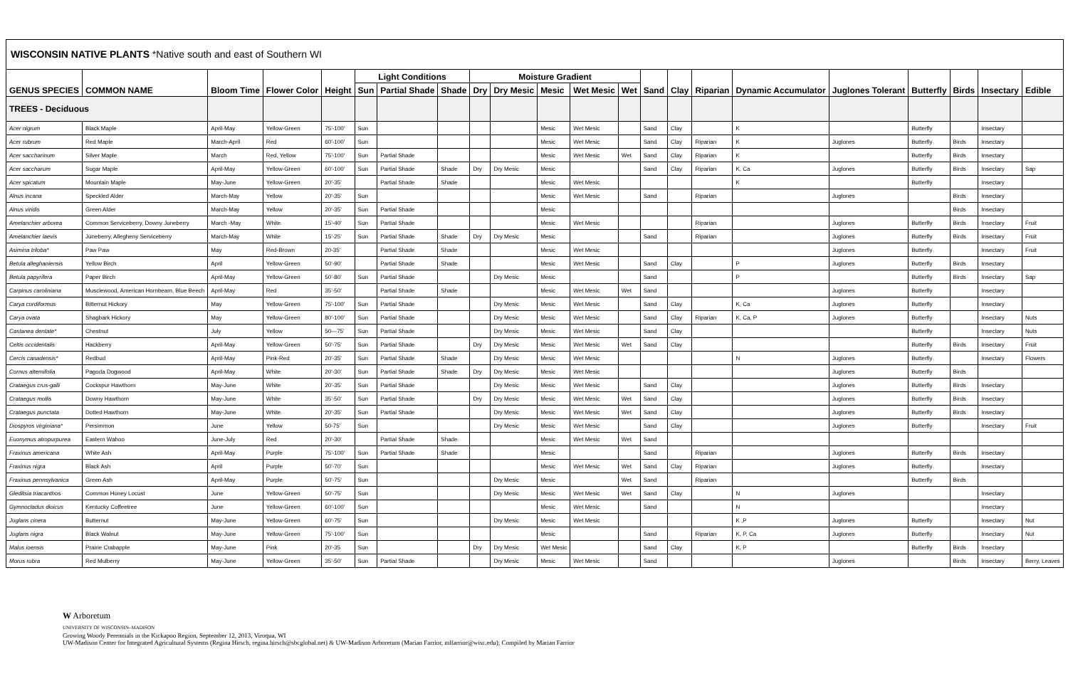WISCONSIN NATIVE PLANTS *Native south and east of Southern WI
| GENUS SPECIES | COMMON NAME | Bloom Time | Flower Color | Height | Light Conditions | | | Moisture Gradient | | | | | Sand | Clay | Riparian | Dynamic Accumulator | Juglones Tolerant | Butterfly | Birds | Insectary | Edible |
| --- | --- | --- | --- | --- | --- | --- | --- | --- | --- | --- | --- | --- | --- | --- | --- | --- | --- | --- | --- | --- | --- |
| | | | | | Sun | Partial Shade | Shade | Dry | Dry Mesic | Mesic | Wet Mesic | Wet | | | | | | | | | |
| TREES - Deciduous | | | | | | | | | | | | | | | | | | | | | |
| Acer nigrum | Black Maple | April-May | Yellow-Green | 75'-100' | Sun | | | | | Mesic | Wet Mesic | | Sand | Clay | | K | | Butterfly | | Insectary | |
| Acer rubrum | Red Maple | March-April | Red | 60'-100' | Sun | | | | | Mesic | Wet Mesic | | Sand | Clay | Riparian | K | Juglones | Butterfly | Birds | Insectary | |
| Acer saccharinum | Silver Maple | March | Red, Yellow | 75'-100' | Sun | Partial Shade | | | | Mesic | Wet Mesic | Wet | Sand | Clay | Riparian | K | | Butterfly | Birds | Insectary | |
| Acer saccharum | Sugar Maple | April-May | Yellow-Green | 60'-100' | Sun | Partial Shade | Shade | Dry | Dry Mesic | Mesic | | | Sand | Clay | Riparian | K, Ca | Juglones | Butterfly | Birds | Insectary | Sap |
| Acer spicatum | Mountain Maple | May-June | Yellow-Green | 20'-35' | | Partial Shade | Shade | | | Mesic | Wet Mesic | | | | | K | | Butterfly | | Insectary | |
| Alnus incana | Speckled Alder | March-May | Yellow | 20'-35' | Sun | | | | | Mesic | Wet Mesic | | Sand | | Riparian | | Juglones | | Birds | Insectary | |
| Alnus viridis | Green Alder | March-May | Yellow | 20'-35' | Sun | Partial Shade | | | | Mesic | | | | | | | | | Birds | Insectary | |
| Amelanchier arborea | Common Serviceberry, Downy Juneberry | March -May | White | 15'-40' | Sun | Partial Shade | | | | Mesic | Wet Mesic | | | | Riparian | | Juglones | Butterfly | Birds | Insectary | Fruit |
| Amelanchier laevis | Juneberry, Allegheny Serviceberry | March-May | White | 15'-25' | Sun | Partial Shade | Shade | Dry | Dry Mesic | Mesic | | | Sand | | Riparian | | Juglones | Butterfly | Birds | Insectary | Fruit |
| Asimina triloba* | Paw Paw | May | Red-Brown | 20-35' | | Partial Shade | Shade | | | Mesic | Wet Mesic | | | | | | Juglones | Butterfly | | Insectary | Fruit |
| Betula alleghaniensis | Yellow Birch | April | Yellow-Green | 50'-90' | | Partial Shade | Shade | | | Mesic | Wet Mesic | | Sand | Clay | | P | Juglones | Butterfly | Birds | Insectary | |
| Betula papyrifera | Paper Birch | April-May | Yellow-Green | 50'-80' | Sun | Partial Shade | | | Dry Mesic | Mesic | | | Sand | | | P | | Butterfly | Birds | Insectary | Sap |
| Carpinus caroliniana | Musclewood, American Hornbeam, Blue Beech | April-May | Red | 35'-50' | | Partial Shade | Shade | | | Mesic | Wet Mesic | Wet | Sand | | | | Juglones | Butterfly | | Insectary | |
| Carya cordiformus | Bitternut Hickory | May | Yellow-Green | 75'-100' | Sun | Partial Shade | | | Dry Mesic | Mesic | Wet Mesic | | Sand | Clay | | K, Ca | Juglones | Butterfly | | Insectary | |
| Carya ovata | Shagbark Hickory | May | Yellow-Green | 80'-100' | Sun | Partial Shade | | | Dry Mesic | Mesic | Wet Mesic | | Sand | Clay | Riparian | K, Ca, P | Juglones | Butterfly | | Insectary | Nuts |
| Castanea dentate* | Chestnut | July | Yellow | 50—75' | Sun | Partial Shade | | | Dry Mesic | Mesic | Wet Mesic | | Sand | Clay | | | | Butterfly | | Insectary | Nuts |
| Celtis occidentalis | Hackberry | April-May | Yellow-Green | 50'-75' | Sun | Partial Shade | | Dry | Dry Mesic | Mesic | Wet Mesic | Wet | Sand | Clay | | | | Butterfly | Birds | Insectary | Fruit |
| Cercis canadensis* | Redbud | April-May | Pink-Red | 20'-35' | Sun | Partial Shade | Shade | | Dry Mesic | Mesic | Wet Mesic | | | | | N | Juglones | Butterfly | | Insectary | Flowers |
| Cornus alternifolia | Pagoda Dogwood | April-May | White | 20'-30' | Sun | Partial Shade | Shade | Dry | Dry Mesic | Mesic | Wet Mesic | | | | | | Juglones | Butterfly | Birds | | |
| Crataegus crus-galli | Cockspur Hawthorn | May-June | White | 20'-35' | Sun | Partial Shade | | | Dry Mesic | Mesic | Wet Mesic | | Sand | Clay | | | Juglones | Butterfly | Birds | Insectary | |
| Crataegus mollis | Downy Hawthorn | May-June | White | 35'-50' | Sun | Partial Shade | | Dry | Dry Mesic | Mesic | Wet Mesic | Wet | Sand | Clay | | | Juglones | Butterfly | Birds | Insectary | |
| Crataegus punctata | Dotted Hawthorn | May-June | White | 20'-35' | Sun | Partial Shade | | | Dry Mesic | Mesic | Wet Mesic | Wet | Sand | Clay | | | Juglones | Butterfly | Birds | Insectary | |
| Diospyros virginiana* | Persimmon | June | Yellow | 50-75' | Sun | | | | Dry Mesic | Mesic | Wet Mesic | | Sand | Clay | | | Juglones | Butterfly | | Insectary | Fruit |
| Euonymus atropurpurea | Eastern Wahoo | June-July | Red | 20'-30' | | Partial Shade | Shade | | | Mesic | Wet Mesic | Wet | Sand | | | | | | | | |
| Fraxinus americana | White Ash | April-May | Purple | 75'-100' | Sun | Partial Shade | Shade | | | Mesic | | | Sand | | Riparian | | Juglones | Butterfly | Birds | Insectary | |
| Fraxinus nigra | Black Ash | April | Purple | 50'-70' | Sun | | | | | Mesic | Wet Mesic | Wet | Sand | Clay | Riparian | | Juglones | Butterfly | | Insectary | |
| Fraxinus pennsylvanica | Green Ash | April-May | Purple | 50'-75' | Sun | | | | Dry Mesic | Mesic | | Wet | Sand | | Riparian | | | Butterfly | Birds | | |
| Gleditsia triacanthos | Common Honey Locust | June | Yellow-Green | 50'-75' | Sun | | | | Dry Mesic | Mesic | Wet Mesic | Wet | Sand | Clay | | N | Juglones | | | Insectary | |
| Gymnocladus dioicus | Kentucky Coffeetree | June | Yellow-Green | 60'-100' | Sun | | | | | Mesic | Wet Mesic | | Sand | | | N | | | | Insectary | |
| Juglans cinera | Butternut | May-June | Yellow-Green | 60'-75' | Sun | | | | Dry Mesic | Mesic | Wet Mesic | | | | | K ,P | Juglones | Butterfly | | Insectary | Nut |
| Juglans nigra | Black Walnut | May-June | Yellow-Green | 75'-100' | Sun | | | | | Mesic | | | Sand | | Riparian | K, P, Ca | Juglones | Butterfly | | Insectary | Nut |
| Malus ioensis | Prairie Crabapple | May-June | Pink | 20'-35 | Sun | | | Dry | Dry Mesic | Wet Mesic | | | Sand | Clay | | K, P | | Butterfly | Birds | Insectary | |
| Morus rubra | Red Mulberry | May-June | Yellow-Green | 35'-50' | Sun | Partial Shade | | | Dry Mesic | Mesic | Wet Mesic | | Sand | | | | Juglones | | Birds | Insectary | Berry, Leaves |
W Arboretum
UNIVERSITY OF WISCONSIN–MADISON
Growing Woody Perennials in the Kickapoo Region, September 12, 2013, Viroqua, WI
UW-Madison Center for Integrated Agricultural Systems (Regina Hirsch, regina.hirsch@sbcglobal.net) & UW-Madison Arboretum (Marian Farrior, mlfarrior@wisc.edu); Compiled by Marian Farrior